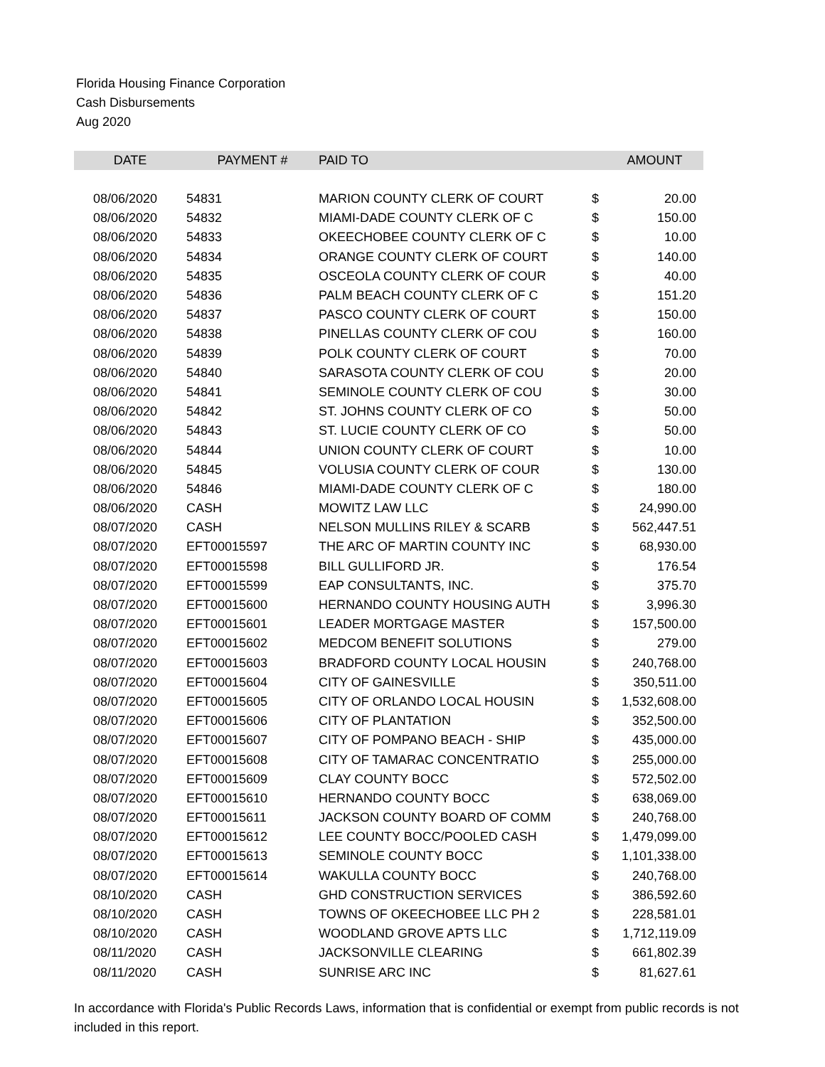Florida Housing Finance Corporation
Cash Disbursements
Aug 2020
| DATE | PAYMENT # | PAID TO | | AMOUNT |
| --- | --- | --- | --- | --- |
| 08/06/2020 | 54831 | MARION COUNTY CLERK OF COURT | $ | 20.00 |
| 08/06/2020 | 54832 | MIAMI-DADE COUNTY CLERK OF C | $ | 150.00 |
| 08/06/2020 | 54833 | OKEECHOBEE COUNTY CLERK OF C | $ | 10.00 |
| 08/06/2020 | 54834 | ORANGE COUNTY CLERK OF COURT | $ | 140.00 |
| 08/06/2020 | 54835 | OSCEOLA COUNTY CLERK OF COUR | $ | 40.00 |
| 08/06/2020 | 54836 | PALM BEACH COUNTY CLERK OF C | $ | 151.20 |
| 08/06/2020 | 54837 | PASCO COUNTY CLERK OF COURT | $ | 150.00 |
| 08/06/2020 | 54838 | PINELLAS COUNTY CLERK OF COU | $ | 160.00 |
| 08/06/2020 | 54839 | POLK COUNTY CLERK OF COURT | $ | 70.00 |
| 08/06/2020 | 54840 | SARASOTA COUNTY CLERK OF COU | $ | 20.00 |
| 08/06/2020 | 54841 | SEMINOLE COUNTY CLERK OF COU | $ | 30.00 |
| 08/06/2020 | 54842 | ST. JOHNS COUNTY CLERK OF CO | $ | 50.00 |
| 08/06/2020 | 54843 | ST. LUCIE COUNTY CLERK OF CO | $ | 50.00 |
| 08/06/2020 | 54844 | UNION COUNTY CLERK OF COURT | $ | 10.00 |
| 08/06/2020 | 54845 | VOLUSIA COUNTY CLERK OF COUR | $ | 130.00 |
| 08/06/2020 | 54846 | MIAMI-DADE COUNTY CLERK OF C | $ | 180.00 |
| 08/06/2020 | CASH | MOWITZ LAW LLC | $ | 24,990.00 |
| 08/07/2020 | CASH | NELSON MULLINS RILEY & SCARB | $ | 562,447.51 |
| 08/07/2020 | EFT00015597 | THE ARC OF MARTIN COUNTY INC | $ | 68,930.00 |
| 08/07/2020 | EFT00015598 | BILL GULLIFORD JR. | $ | 176.54 |
| 08/07/2020 | EFT00015599 | EAP CONSULTANTS, INC. | $ | 375.70 |
| 08/07/2020 | EFT00015600 | HERNANDO COUNTY HOUSING AUTH | $ | 3,996.30 |
| 08/07/2020 | EFT00015601 | LEADER MORTGAGE MASTER | $ | 157,500.00 |
| 08/07/2020 | EFT00015602 | MEDCOM BENEFIT SOLUTIONS | $ | 279.00 |
| 08/07/2020 | EFT00015603 | BRADFORD COUNTY LOCAL HOUSIN | $ | 240,768.00 |
| 08/07/2020 | EFT00015604 | CITY OF GAINESVILLE | $ | 350,511.00 |
| 08/07/2020 | EFT00015605 | CITY OF ORLANDO LOCAL HOUSIN | $ | 1,532,608.00 |
| 08/07/2020 | EFT00015606 | CITY OF PLANTATION | $ | 352,500.00 |
| 08/07/2020 | EFT00015607 | CITY OF POMPANO BEACH - SHIP | $ | 435,000.00 |
| 08/07/2020 | EFT00015608 | CITY OF TAMARAC CONCENTRATIO | $ | 255,000.00 |
| 08/07/2020 | EFT00015609 | CLAY COUNTY BOCC | $ | 572,502.00 |
| 08/07/2020 | EFT00015610 | HERNANDO COUNTY BOCC | $ | 638,069.00 |
| 08/07/2020 | EFT00015611 | JACKSON COUNTY BOARD OF COMM | $ | 240,768.00 |
| 08/07/2020 | EFT00015612 | LEE COUNTY BOCC/POOLED CASH | $ | 1,479,099.00 |
| 08/07/2020 | EFT00015613 | SEMINOLE COUNTY BOCC | $ | 1,101,338.00 |
| 08/07/2020 | EFT00015614 | WAKULLA COUNTY BOCC | $ | 240,768.00 |
| 08/10/2020 | CASH | GHD CONSTRUCTION SERVICES | $ | 386,592.60 |
| 08/10/2020 | CASH | TOWNS OF OKEECHOBEE LLC PH 2 | $ | 228,581.01 |
| 08/10/2020 | CASH | WOODLAND GROVE APTS LLC | $ | 1,712,119.09 |
| 08/11/2020 | CASH | JACKSONVILLE CLEARING | $ | 661,802.39 |
| 08/11/2020 | CASH | SUNRISE ARC INC | $ | 81,627.61 |
In accordance with Florida's Public Records Laws, information that is confidential or exempt from public records is not included in this report.